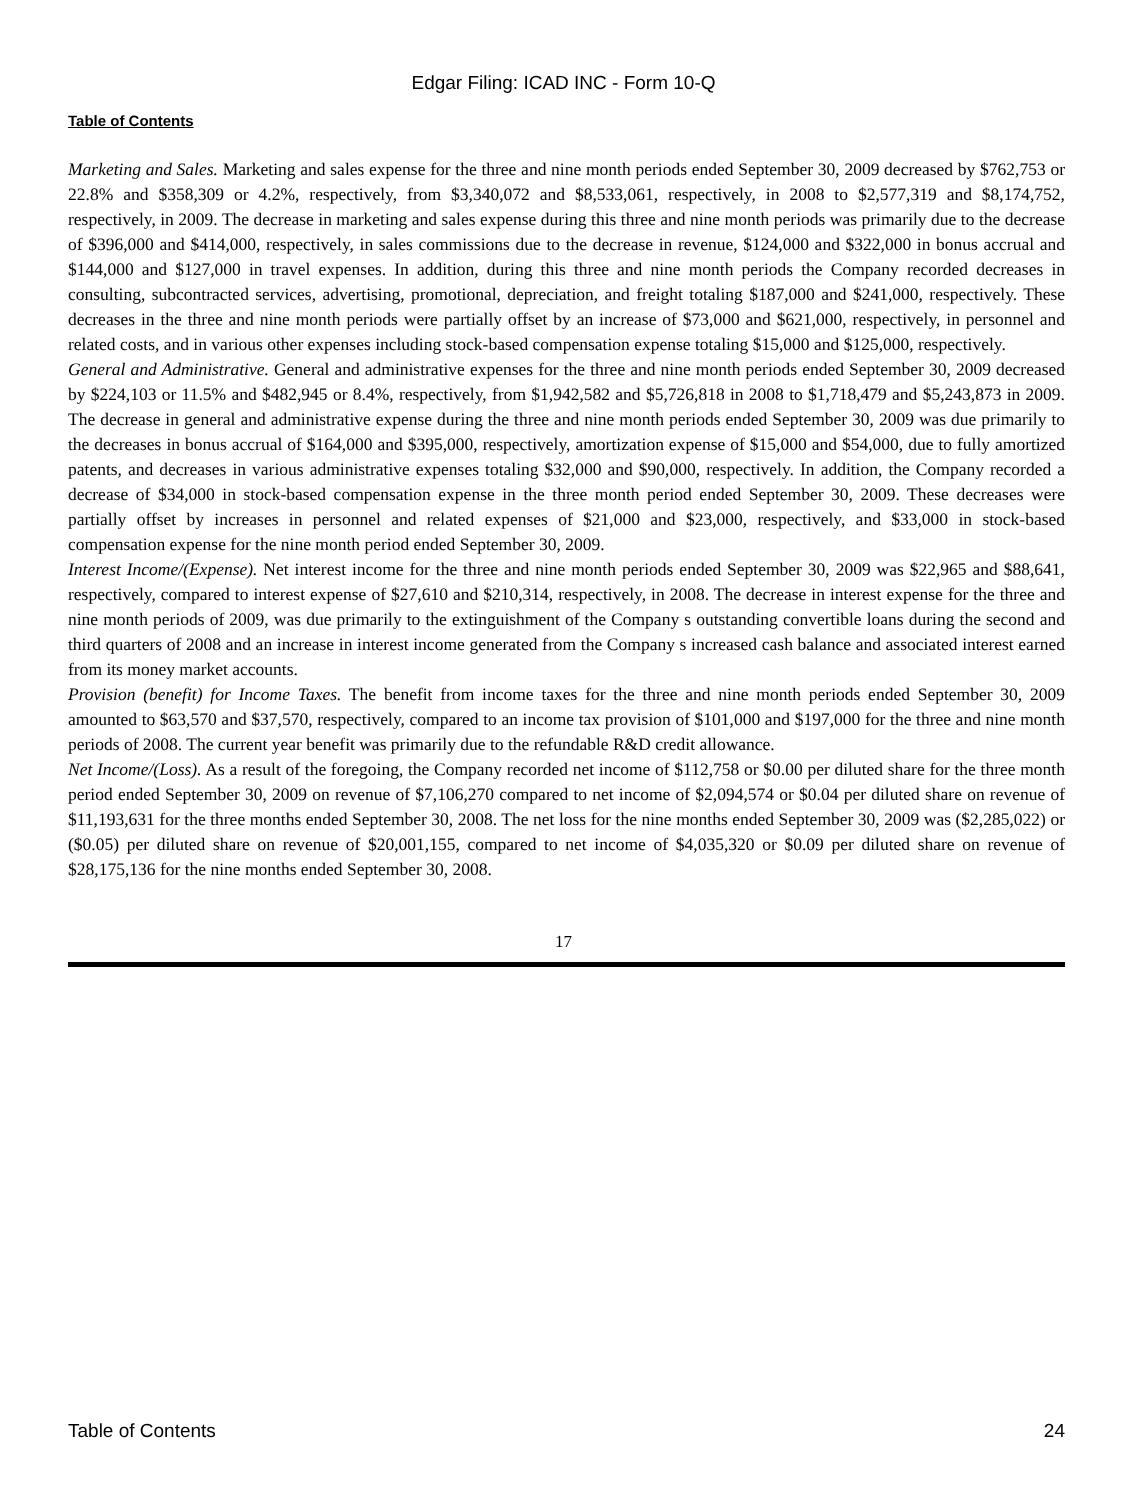Edgar Filing: ICAD INC - Form 10-Q
Table of Contents
Marketing and Sales. Marketing and sales expense for the three and nine month periods ended September 30, 2009 decreased by $762,753 or 22.8% and $358,309 or 4.2%, respectively, from $3,340,072 and $8,533,061, respectively, in 2008 to $2,577,319 and $8,174,752, respectively, in 2009. The decrease in marketing and sales expense during this three and nine month periods was primarily due to the decrease of $396,000 and $414,000, respectively, in sales commissions due to the decrease in revenue, $124,000 and $322,000 in bonus accrual and $144,000 and $127,000 in travel expenses. In addition, during this three and nine month periods the Company recorded decreases in consulting, subcontracted services, advertising, promotional, depreciation, and freight totaling $187,000 and $241,000, respectively. These decreases in the three and nine month periods were partially offset by an increase of $73,000 and $621,000, respectively, in personnel and related costs, and in various other expenses including stock-based compensation expense totaling $15,000 and $125,000, respectively.
General and Administrative. General and administrative expenses for the three and nine month periods ended September 30, 2009 decreased by $224,103 or 11.5% and $482,945 or 8.4%, respectively, from $1,942,582 and $5,726,818 in 2008 to $1,718,479 and $5,243,873 in 2009. The decrease in general and administrative expense during the three and nine month periods ended September 30, 2009 was due primarily to the decreases in bonus accrual of $164,000 and $395,000, respectively, amortization expense of $15,000 and $54,000, due to fully amortized patents, and decreases in various administrative expenses totaling $32,000 and $90,000, respectively. In addition, the Company recorded a decrease of $34,000 in stock-based compensation expense in the three month period ended September 30, 2009. These decreases were partially offset by increases in personnel and related expenses of $21,000 and $23,000, respectively, and $33,000 in stock-based compensation expense for the nine month period ended September 30, 2009.
Interest Income/(Expense). Net interest income for the three and nine month periods ended September 30, 2009 was $22,965 and $88,641, respectively, compared to interest expense of $27,610 and $210,314, respectively, in 2008. The decrease in interest expense for the three and nine month periods of 2009, was due primarily to the extinguishment of the Company s outstanding convertible loans during the second and third quarters of 2008 and an increase in interest income generated from the Company s increased cash balance and associated interest earned from its money market accounts.
Provision (benefit) for Income Taxes. The benefit from income taxes for the three and nine month periods ended September 30, 2009 amounted to $63,570 and $37,570, respectively, compared to an income tax provision of $101,000 and $197,000 for the three and nine month periods of 2008. The current year benefit was primarily due to the refundable R&D credit allowance.
Net Income/(Loss). As a result of the foregoing, the Company recorded net income of $112,758 or $0.00 per diluted share for the three month period ended September 30, 2009 on revenue of $7,106,270 compared to net income of $2,094,574 or $0.04 per diluted share on revenue of $11,193,631 for the three months ended September 30, 2008. The net loss for the nine months ended September 30, 2009 was ($2,285,022) or ($0.05) per diluted share on revenue of $20,001,155, compared to net income of $4,035,320 or $0.09 per diluted share on revenue of $28,175,136 for the nine months ended September 30, 2008.
17
Table of Contents 24